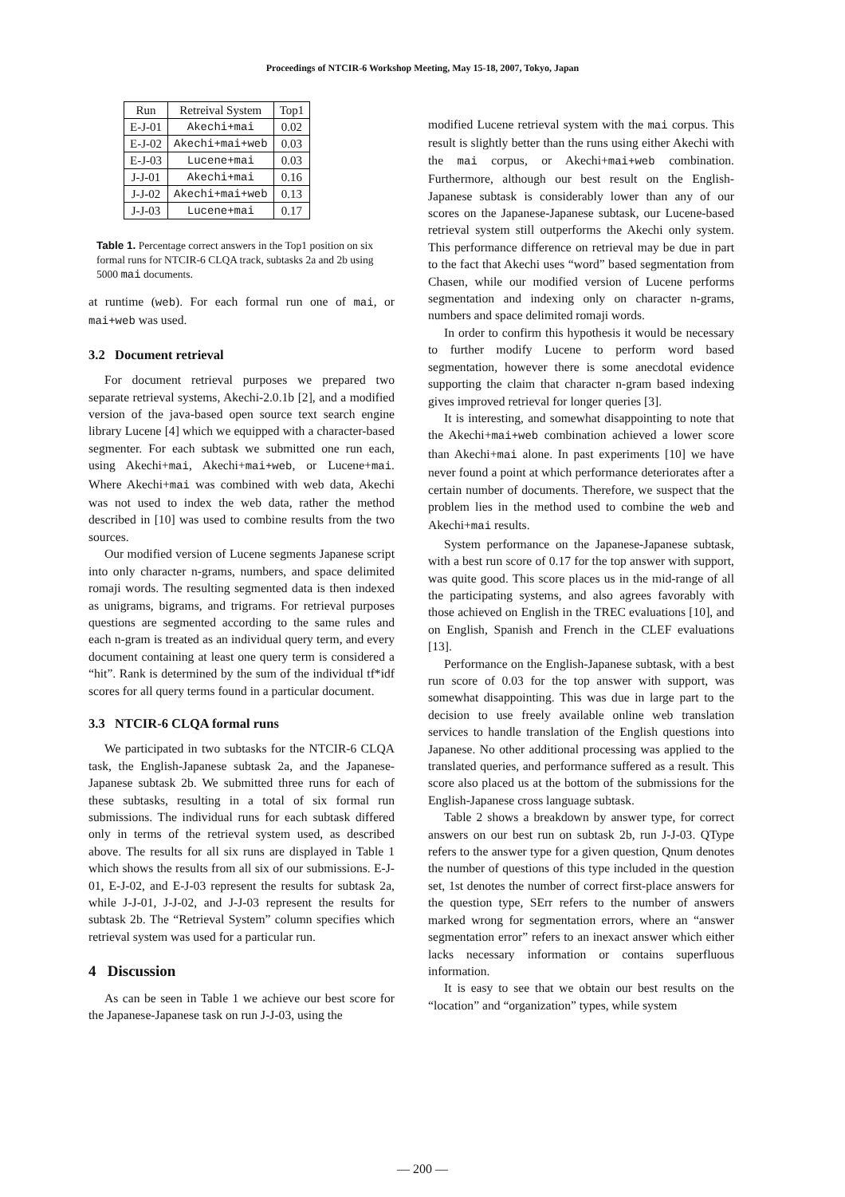Proceedings of NTCIR-6 Workshop Meeting, May 15-18, 2007, Tokyo, Japan
| Run | Retreival System | Top1 |
| --- | --- | --- |
| E-J-01 | Akechi+mai | 0.02 |
| E-J-02 | Akechi+mai+web | 0.03 |
| E-J-03 | Lucene+mai | 0.03 |
| J-J-01 | Akechi+mai | 0.16 |
| J-J-02 | Akechi+mai+web | 0.13 |
| J-J-03 | Lucene+mai | 0.17 |
Table 1. Percentage correct answers in the Top1 position on six formal runs for NTCIR-6 CLQA track, subtasks 2a and 2b using 5000 mai documents.
at runtime (web). For each formal run one of mai, or mai+web was used.
3.2 Document retrieval
For document retrieval purposes we prepared two separate retrieval systems, Akechi-2.0.1b [2], and a modified version of the java-based open source text search engine library Lucene [4] which we equipped with a character-based segmenter. For each subtask we submitted one run each, using Akechi+mai, Akechi+mai+web, or Lucene+mai. Where Akechi+mai was combined with web data, Akechi was not used to index the web data, rather the method described in [10] was used to combine results from the two sources.
Our modified version of Lucene segments Japanese script into only character n-grams, numbers, and space delimited romaji words. The resulting segmented data is then indexed as unigrams, bigrams, and trigrams. For retrieval purposes questions are segmented according to the same rules and each n-gram is treated as an individual query term, and every document containing at least one query term is considered a “hit”. Rank is determined by the sum of the individual tf*idf scores for all query terms found in a particular document.
3.3 NTCIR-6 CLQA formal runs
We participated in two subtasks for the NTCIR-6 CLQA task, the English-Japanese subtask 2a, and the Japanese-Japanese subtask 2b. We submitted three runs for each of these subtasks, resulting in a total of six formal run submissions. The individual runs for each subtask differed only in terms of the retrieval system used, as described above. The results for all six runs are displayed in Table 1 which shows the results from all six of our submissions. E-J-01, E-J-02, and E-J-03 represent the results for subtask 2a, while J-J-01, J-J-02, and J-J-03 represent the results for subtask 2b. The “Retrieval System” column specifies which retrieval system was used for a particular run.
4 Discussion
As can be seen in Table 1 we achieve our best score for the Japanese-Japanese task on run J-J-03, using the
modified Lucene retrieval system with the mai corpus. This result is slightly better than the runs using either Akechi with the mai corpus, or Akechi+mai+web combination. Furthermore, although our best result on the English-Japanese subtask is considerably lower than any of our scores on the Japanese-Japanese subtask, our Lucene-based retrieval system still outperforms the Akechi only system. This performance difference on retrieval may be due in part to the fact that Akechi uses “word” based segmentation from Chasen, while our modified version of Lucene performs segmentation and indexing only on character n-grams, numbers and space delimited romaji words.
In order to confirm this hypothesis it would be necessary to further modify Lucene to perform word based segmentation, however there is some anecdotal evidence supporting the claim that character n-gram based indexing gives improved retrieval for longer queries [3].
It is interesting, and somewhat disappointing to note that the Akechi+mai+web combination achieved a lower score than Akechi+mai alone. In past experiments [10] we have never found a point at which performance deteriorates after a certain number of documents. Therefore, we suspect that the problem lies in the method used to combine the web and Akechi+mai results.
System performance on the Japanese-Japanese subtask, with a best run score of 0.17 for the top answer with support, was quite good. This score places us in the mid-range of all the participating systems, and also agrees favorably with those achieved on English in the TREC evaluations [10], and on English, Spanish and French in the CLEF evaluations [13].
Performance on the English-Japanese subtask, with a best run score of 0.03 for the top answer with support, was somewhat disappointing. This was due in large part to the decision to use freely available online web translation services to handle translation of the English questions into Japanese. No other additional processing was applied to the translated queries, and performance suffered as a result. This score also placed us at the bottom of the submissions for the English-Japanese cross language subtask.
Table 2 shows a breakdown by answer type, for correct answers on our best run on subtask 2b, run J-J-03. QType refers to the answer type for a given question, Qnum denotes the number of questions of this type included in the question set, 1st denotes the number of correct first-place answers for the question type, SErr refers to the number of answers marked wrong for segmentation errors, where an “answer segmentation error” refers to an inexact answer which either lacks necessary information or contains superfluous information.
It is easy to see that we obtain our best results on the “location” and “organization” types, while system
— 200 —